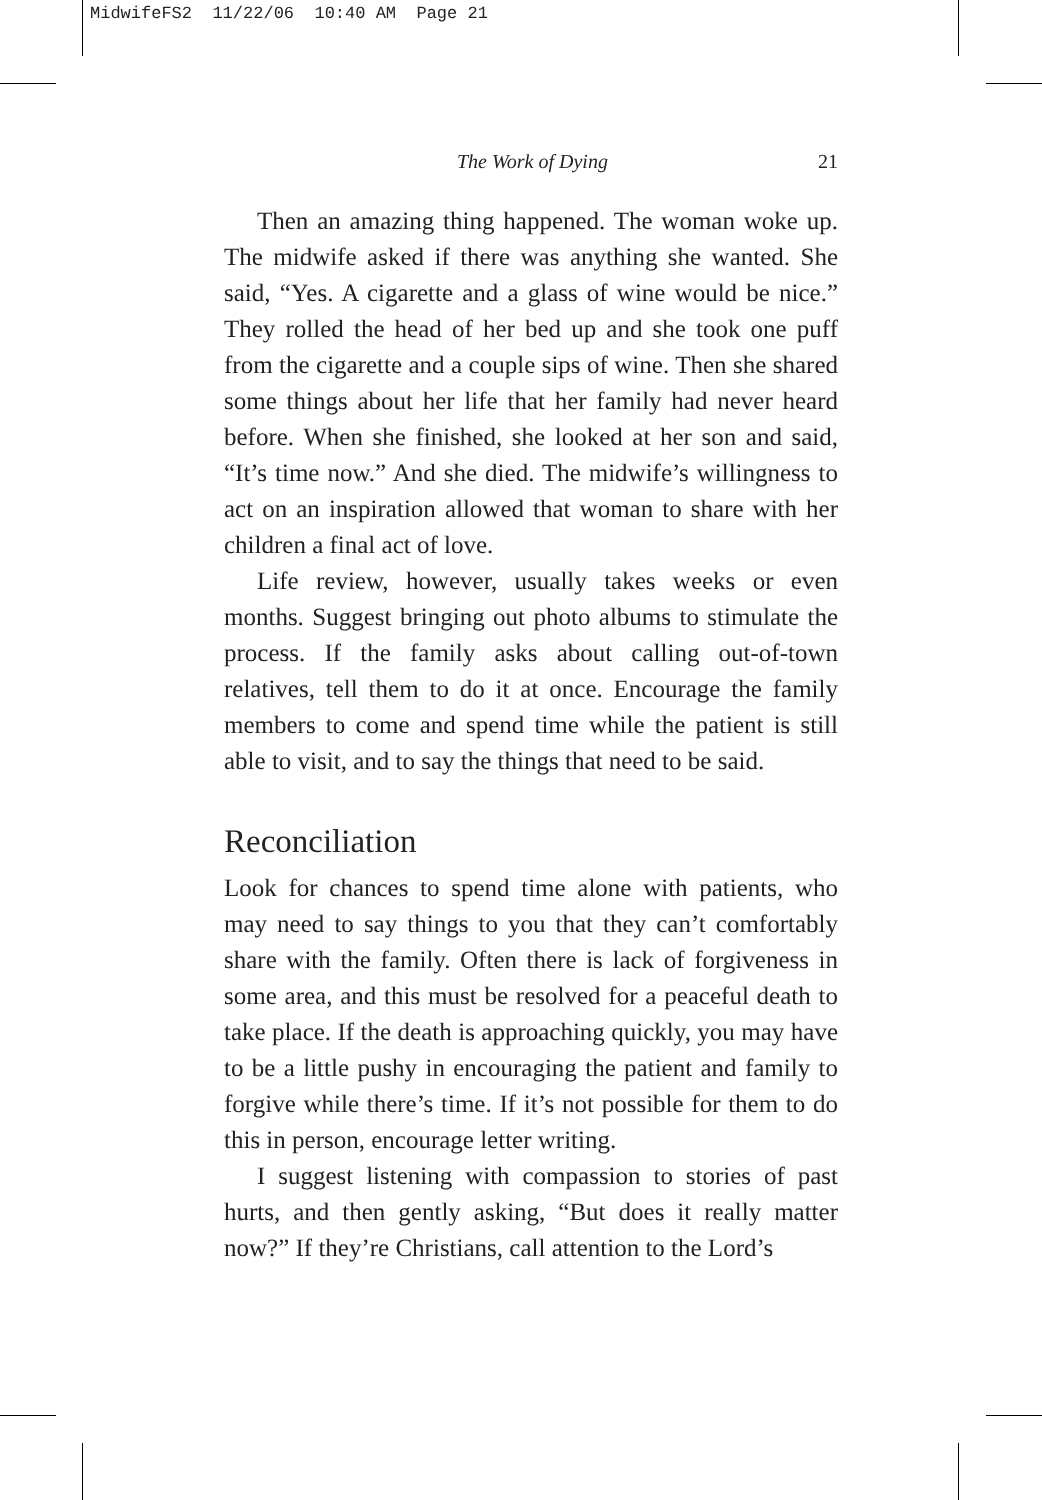MidwifeFS2 11/22/06 10:40 AM Page 21
The Work of Dying 21
Then an amazing thing happened. The woman woke up. The midwife asked if there was anything she wanted. She said, “Yes. A cigarette and a glass of wine would be nice.” They rolled the head of her bed up and she took one puff from the cigarette and a couple sips of wine. Then she shared some things about her life that her family had never heard before. When she finished, she looked at her son and said, “It’s time now.” And she died. The midwife’s willingness to act on an inspiration allowed that woman to share with her children a final act of love.
Life review, however, usually takes weeks or even months. Suggest bringing out photo albums to stimulate the process. If the family asks about calling out-of-town relatives, tell them to do it at once. Encourage the family members to come and spend time while the patient is still able to visit, and to say the things that need to be said.
Reconciliation
Look for chances to spend time alone with patients, who may need to say things to you that they can’t comfortably share with the family. Often there is lack of forgiveness in some area, and this must be resolved for a peaceful death to take place. If the death is approaching quickly, you may have to be a little pushy in encouraging the patient and family to forgive while there’s time. If it’s not possible for them to do this in person, encourage letter writing.
I suggest listening with compassion to stories of past hurts, and then gently asking, “But does it really matter now?” If they’re Christians, call attention to the Lord’s